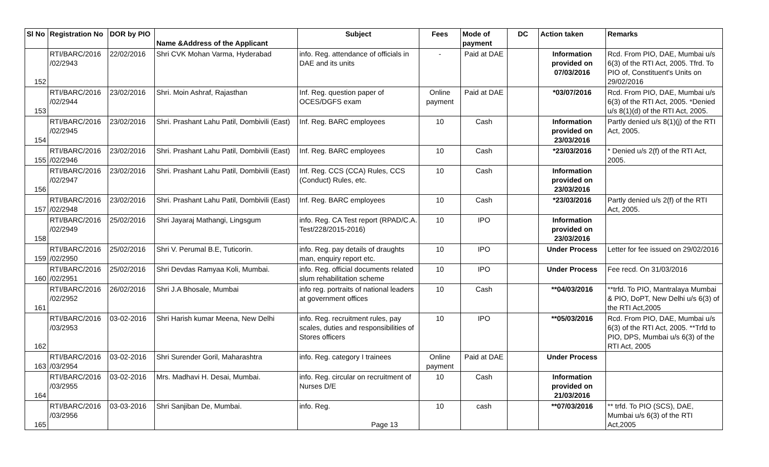| Sl No | Registration No | DOR by PIO | Name &Address of the Applicant | Subject | Fees | Mode of payment | DC | Action taken | Remarks |
| --- | --- | --- | --- | --- | --- | --- | --- | --- | --- |
| 152 | RTI/BARC/2016 /02/2943 | 22/02/2016 | Shri CVK Mohan Varma, Hyderabad | info. Reg. attendance of officials in DAE and its units | - | Paid at DAE | | Information provided on 07/03/2016 | Rcd. From PIO, DAE, Mumbai u/s 6(3) of the RTI Act, 2005. Tfrd. To PIO of, Constituent's Units on 29/02/2016 |
| 153 | RTI/BARC/2016 /02/2944 | 23/02/2016 | Shri. Moin Ashraf, Rajasthan | Inf. Reg. question paper of OCES/DGFS exam | Online payment | Paid at DAE | | *03/07/2016 | Rcd. From PIO, DAE, Mumbai u/s 6(3) of the RTI Act, 2005. *Denied u/s 8(1)(d) of the RTI Act, 2005. |
| 154 | RTI/BARC/2016 /02/2945 | 23/02/2016 | Shri. Prashant Lahu Patil, Dombivili (East) | Inf. Reg. BARC employees | 10 | Cash | | Information provided on 23/03/2016 | Partly denied u/s 8(1)(j) of the RTI Act, 2005. |
| 155 | RTI/BARC/2016 /02/2946 | 23/02/2016 | Shri. Prashant Lahu Patil, Dombivili (East) | Inf. Reg. BARC employees | 10 | Cash | | *23/03/2016 | * Denied u/s 2(f) of the RTI Act, 2005. |
| 156 | RTI/BARC/2016 /02/2947 | 23/02/2016 | Shri. Prashant Lahu Patil, Dombivili (East) | Inf. Reg. CCS (CCA) Rules, CCS (Conduct) Rules, etc. | 10 | Cash | | Information provided on 23/03/2016 | |
| 157 | RTI/BARC/2016 /02/2948 | 23/02/2016 | Shri. Prashant Lahu Patil, Dombivili (East) | Inf. Reg. BARC employees | 10 | Cash | | *23/03/2016 | Partly denied u/s 2(f) of the RTI Act, 2005. |
| 158 | RTI/BARC/2016 /02/2949 | 25/02/2016 | Shri Jayaraj Mathangi, Lingsgum | info. Reg. CA Test report (RPAD/C.A. Test/228/2015-2016) | 10 | IPO | | Information provided on 23/03/2016 | |
| 159 | RTI/BARC/2016 /02/2950 | 25/02/2016 | Shri V. Perumal B.E, Tuticorin. | info. Reg. pay details of draughts man, enquiry report etc. | 10 | IPO | | Under Process | Letter for fee issued on 29/02/2016 |
| 160 | RTI/BARC/2016 /02/2951 | 25/02/2016 | Shri Devdas Ramyaa Koli, Mumbai. | info. Reg. official documents related slum rehabilitation scheme | 10 | IPO | | Under Process | Fee recd. On 31/03/2016 |
| 161 | RTI/BARC/2016 /02/2952 | 26/02/2016 | Shri J.A Bhosale, Mumbai | info reg. portraits of national leaders at government offices | 10 | Cash | | **04/03/2016 | **trfd. To PIO, Mantralaya Mumbai & PIO, DoPT, New Delhi u/s 6(3) of the RTI Act,2005 |
| 162 | RTI/BARC/2016 /03/2953 | 03-02-2016 | Shri Harish kumar Meena, New Delhi | info. Reg. recruitment rules, pay scales, duties and responsibilities of Stores officers | 10 | IPO | | **05/03/2016 | Rcd. From PIO, DAE, Mumbai u/s 6(3) of the RTI Act, 2005. **Trfd to PIO, DPS, Mumbai u/s 6(3) of the RTI Act, 2005 |
| 163 | RTI/BARC/2016 /03/2954 | 03-02-2016 | Shri Surender Goril, Maharashtra | info. Reg. category I trainees | Online payment | Paid at DAE | | Under Process | |
| 164 | RTI/BARC/2016 /03/2955 | 03-02-2016 | Mrs. Madhavi H. Desai, Mumbai. | info. Reg. circular on recruitment of Nurses D/E | 10 | Cash | | Information provided on 21/03/2016 | |
| 165 | RTI/BARC/2016 /03/2956 | 03-03-2016 | Shri Sanjiban De, Mumbai. | info. Reg. Page 13 | 10 | cash | | **07/03/2016 | ** trfd. To PIO (SCS), DAE, Mumbai u/s 6(3) of the RTI Act,2005 |